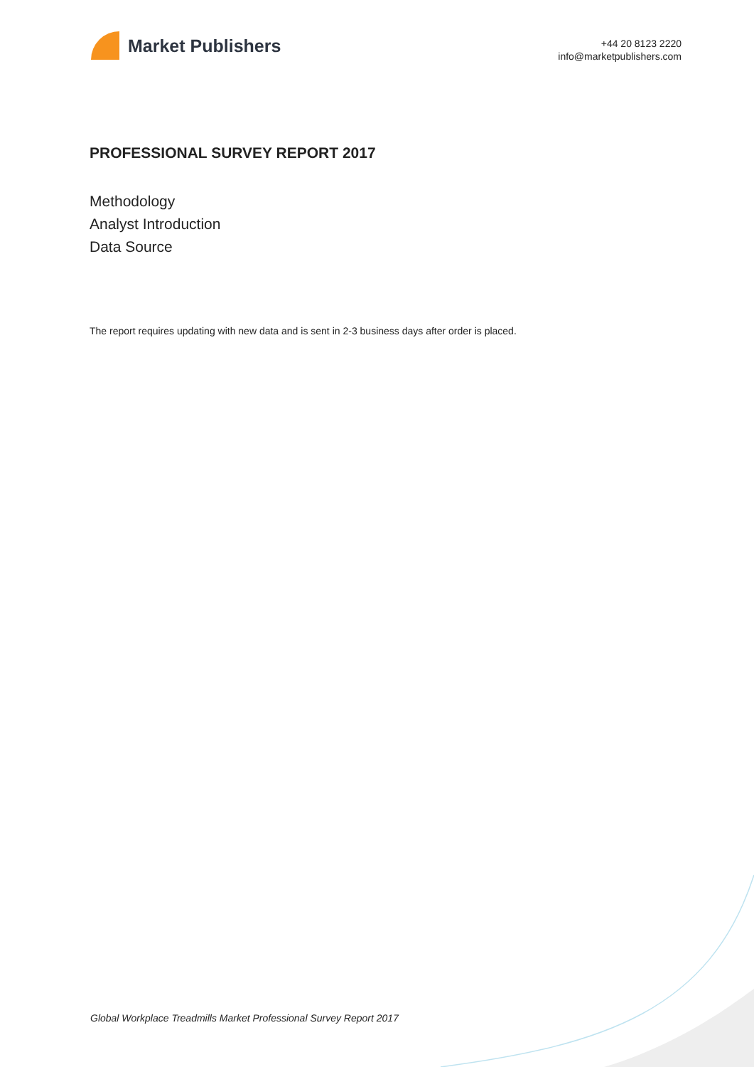Market Publishers
+44 20 8123 2220
info@marketpublishers.com
PROFESSIONAL SURVEY REPORT 2017
Methodology
Analyst Introduction
Data Source
The report requires updating with new data and is sent in 2-3 business days after order is placed.
Global Workplace Treadmills Market Professional Survey Report 2017